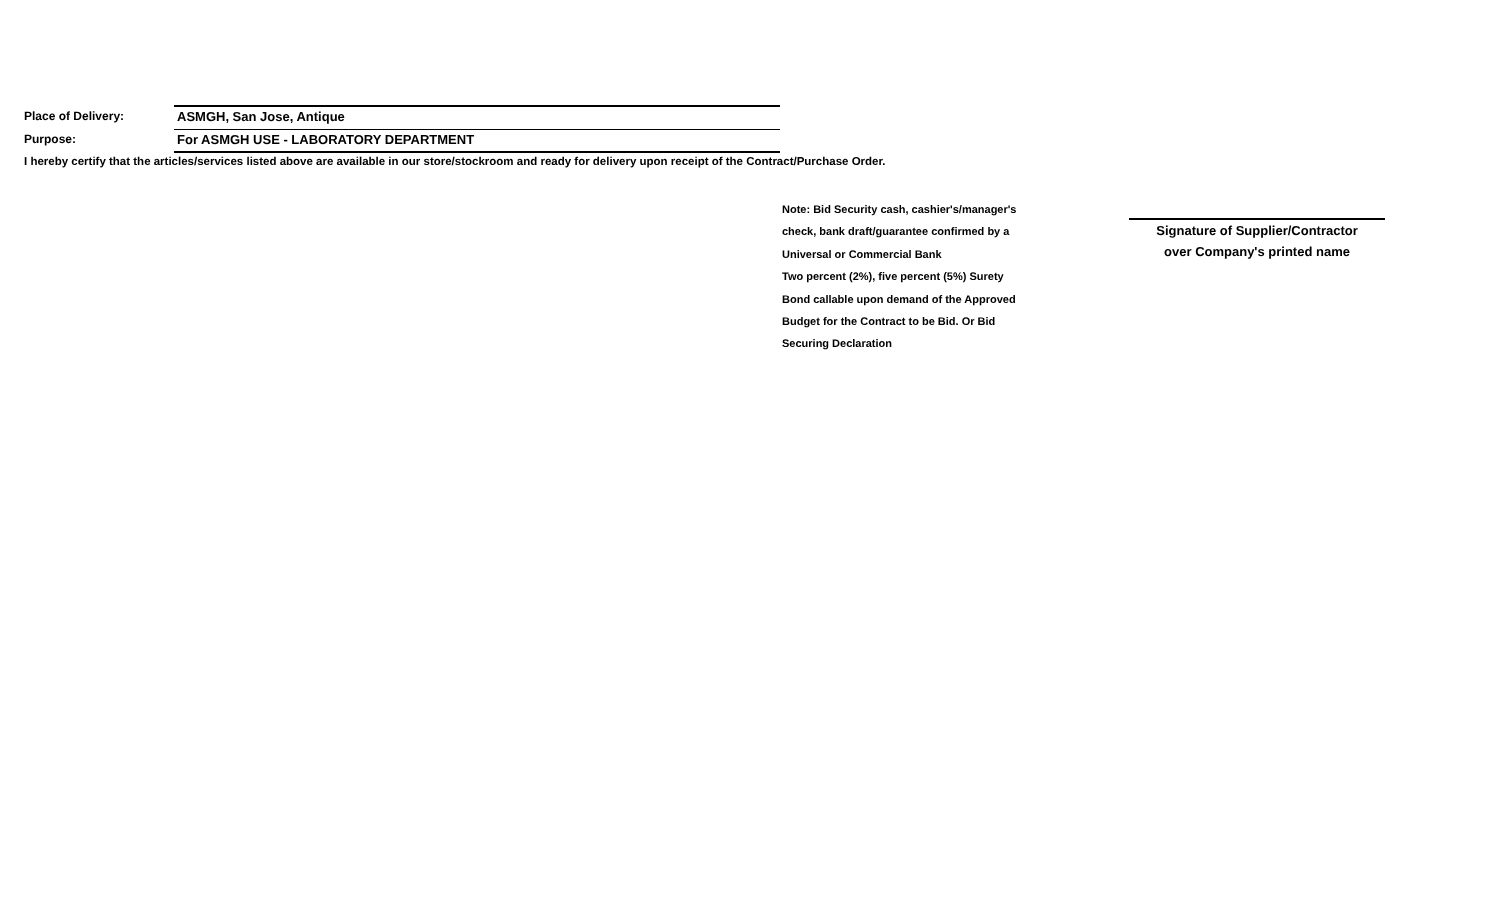Place of Delivery: ASMGH, San Jose, Antique
Purpose: For ASMGH USE - LABORATORY DEPARTMENT
I hereby certify that the articles/services listed above are available in our store/stockroom and ready for delivery upon receipt of the Contract/Purchase Order.
Note: Bid Security cash, cashier's/manager's
check, bank draft/guarantee confirmed by a
Universal or Commercial Bank
Two percent (2%), five percent (5%) Surety
Bond callable upon demand of the Approved
Budget for the Contract to be Bid. Or Bid
Securing Declaration
Signature of Supplier/Contractor
over Company's printed name